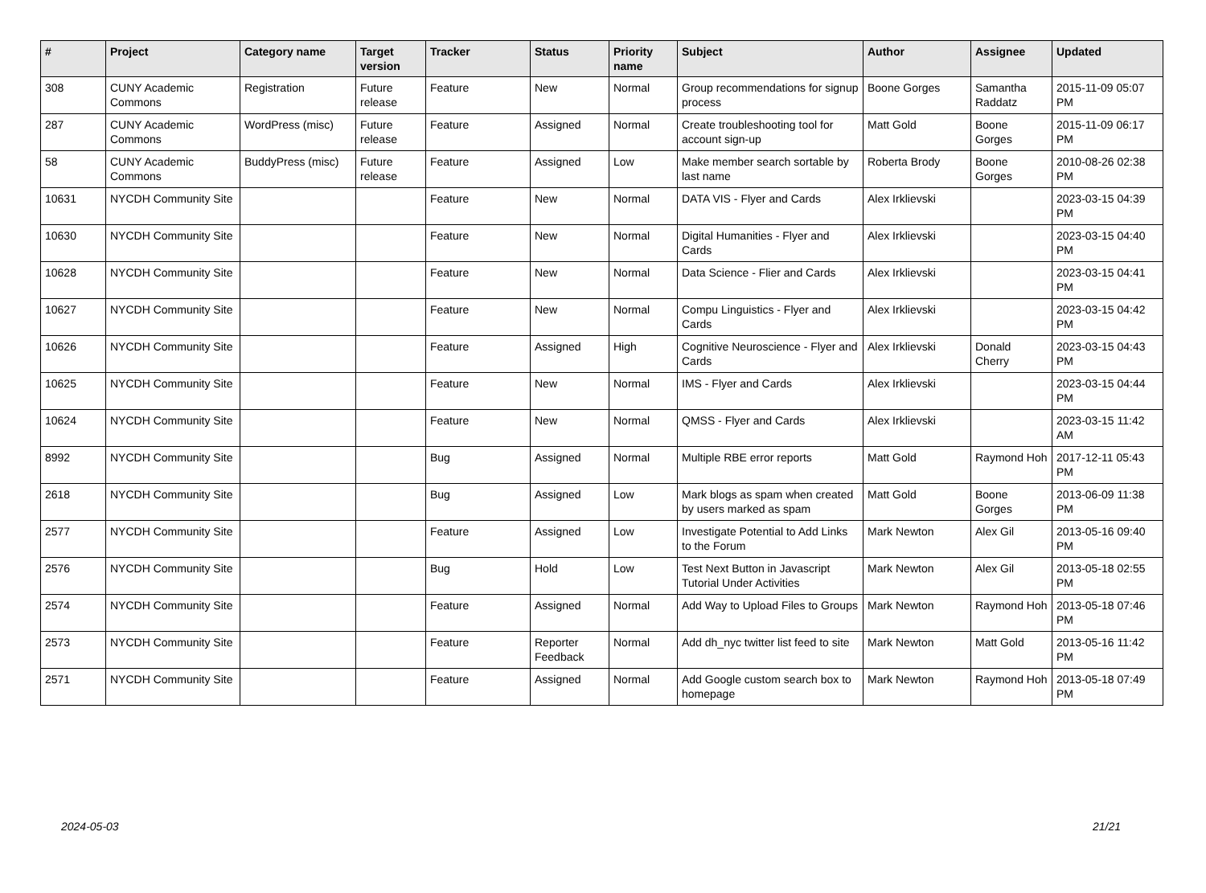| # | Project | Category name | Target version | Tracker | Status | Priority name | Subject | Author | Assignee | Updated |
| --- | --- | --- | --- | --- | --- | --- | --- | --- | --- | --- |
| 308 | CUNY Academic Commons | Registration | Future release | Feature | New | Normal | Group recommendations for signup process | Boone Gorges | Samantha Raddatz | 2015-11-09 05:07 PM |
| 287 | CUNY Academic Commons | WordPress (misc) | Future release | Feature | Assigned | Normal | Create troubleshooting tool for account sign-up | Matt Gold | Boone Gorges | 2015-11-09 06:17 PM |
| 58 | CUNY Academic Commons | BuddyPress (misc) | Future release | Feature | Assigned | Low | Make member search sortable by last name | Roberta Brody | Boone Gorges | 2010-08-26 02:38 PM |
| 10631 | NYCDH Community Site | | | Feature | New | Normal | DATA VIS - Flyer and Cards | Alex Irklievski | | 2023-03-15 04:39 PM |
| 10630 | NYCDH Community Site | | | Feature | New | Normal | Digital Humanities - Flyer and Cards | Alex Irklievski | | 2023-03-15 04:40 PM |
| 10628 | NYCDH Community Site | | | Feature | New | Normal | Data Science - Flier and Cards | Alex Irklievski | | 2023-03-15 04:41 PM |
| 10627 | NYCDH Community Site | | | Feature | New | Normal | Compu Linguistics - Flyer and Cards | Alex Irklievski | | 2023-03-15 04:42 PM |
| 10626 | NYCDH Community Site | | | Feature | Assigned | High | Cognitive Neuroscience - Flyer and Cards | Alex Irklievski | Donald Cherry | 2023-03-15 04:43 PM |
| 10625 | NYCDH Community Site | | | Feature | New | Normal | IMS - Flyer and Cards | Alex Irklievski | | 2023-03-15 04:44 PM |
| 10624 | NYCDH Community Site | | | Feature | New | Normal | QMSS - Flyer and Cards | Alex Irklievski | | 2023-03-15 11:42 AM |
| 8992 | NYCDH Community Site | | | Bug | Assigned | Normal | Multiple RBE error reports | Matt Gold | Raymond Hoh | 2017-12-11 05:43 PM |
| 2618 | NYCDH Community Site | | | Bug | Assigned | Low | Mark blogs as spam when created by users marked as spam | Matt Gold | Boone Gorges | 2013-06-09 11:38 PM |
| 2577 | NYCDH Community Site | | | Feature | Assigned | Low | Investigate Potential to Add Links to the Forum | Mark Newton | Alex Gil | 2013-05-16 09:40 PM |
| 2576 | NYCDH Community Site | | | Bug | Hold | Low | Test Next Button in Javascript Tutorial Under Activities | Mark Newton | Alex Gil | 2013-05-18 02:55 PM |
| 2574 | NYCDH Community Site | | | Feature | Assigned | Normal | Add Way to Upload Files to Groups | Mark Newton | Raymond Hoh | 2013-05-18 07:46 PM |
| 2573 | NYCDH Community Site | | | Feature | Reporter Feedback | Normal | Add dh_nyc twitter list feed to site | Mark Newton | Matt Gold | 2013-05-16 11:42 PM |
| 2571 | NYCDH Community Site | | | Feature | Assigned | Normal | Add Google custom search box to homepage | Mark Newton | Raymond Hoh | 2013-05-18 07:49 PM |
2024-05-03 21/21